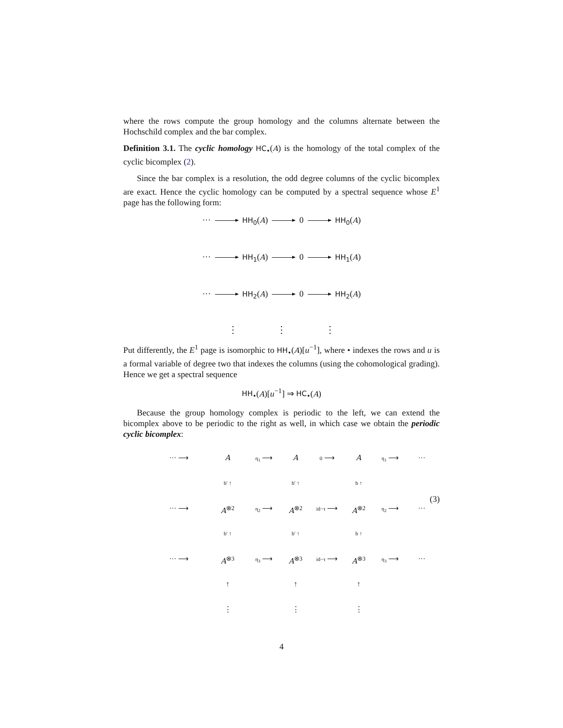where the rows compute the group homology and the columns alternate between the Hochschild complex and the bar complex.
Definition 3.1. The cyclic homology HC<sub>•</sub>(A) is the homology of the total complex of the cyclic bicomplex (2).
Since the bar complex is a resolution, the odd degree columns of the cyclic bicomplex are exact. Hence the cyclic homology can be computed by a spectral sequence whose E<sup>1</sup> page has the following form:
··· HH<sub>0</sub>(A) 0 HH<sub>0</sub>(A)
··· HH<sub>1</sub>(A) 0 HH<sub>1</sub>(A)
··· HH<sub>2</sub>(A) 0 HH<sub>2</sub>(A)
⋮ ⋮ ⋮
Put differently, the E<sup>1</sup> page is isomorphic to HH<sub>•</sub>(A)[u<sup>−1</sup>], where • indexes the rows and u is a formal variable of degree two that indexes the columns (using the cohomological grading). Hence we get a spectral sequence
HH<sub>•</sub>(A)[u<sup>−1</sup>] ⇒ HC<sub>•</sub>(A)
Because the group homology complex is periodic to the left, we can extend the bicomplex above to be periodic to the right as well, in which case we obtain the periodic cyclic bicomplex:
··· ⟶
A
η<sub>1</sub> ⟶
A
0 ⟶
A
η<sub>1</sub> ⟶
···
b′ ↑
b′ ↑
b ↑
··· ⟶
A<sup>⊗2</sup>
η<sub>2</sub> ⟶
A<sup>⊗2</sup>
id−τ ⟶
A<sup>⊗2</sup>
η<sub>2</sub> ⟶
···
b′ ↑
b′ ↑
b ↑
··· ⟶
A<sup>⊗3</sup>
η<sub>3</sub> ⟶
A<sup>⊗3</sup>
id−τ ⟶
A<sup>⊗3</sup>
η<sub>3</sub> ⟶
···
↑
↑
↑
⋮
⋮
⋮
(3)
4